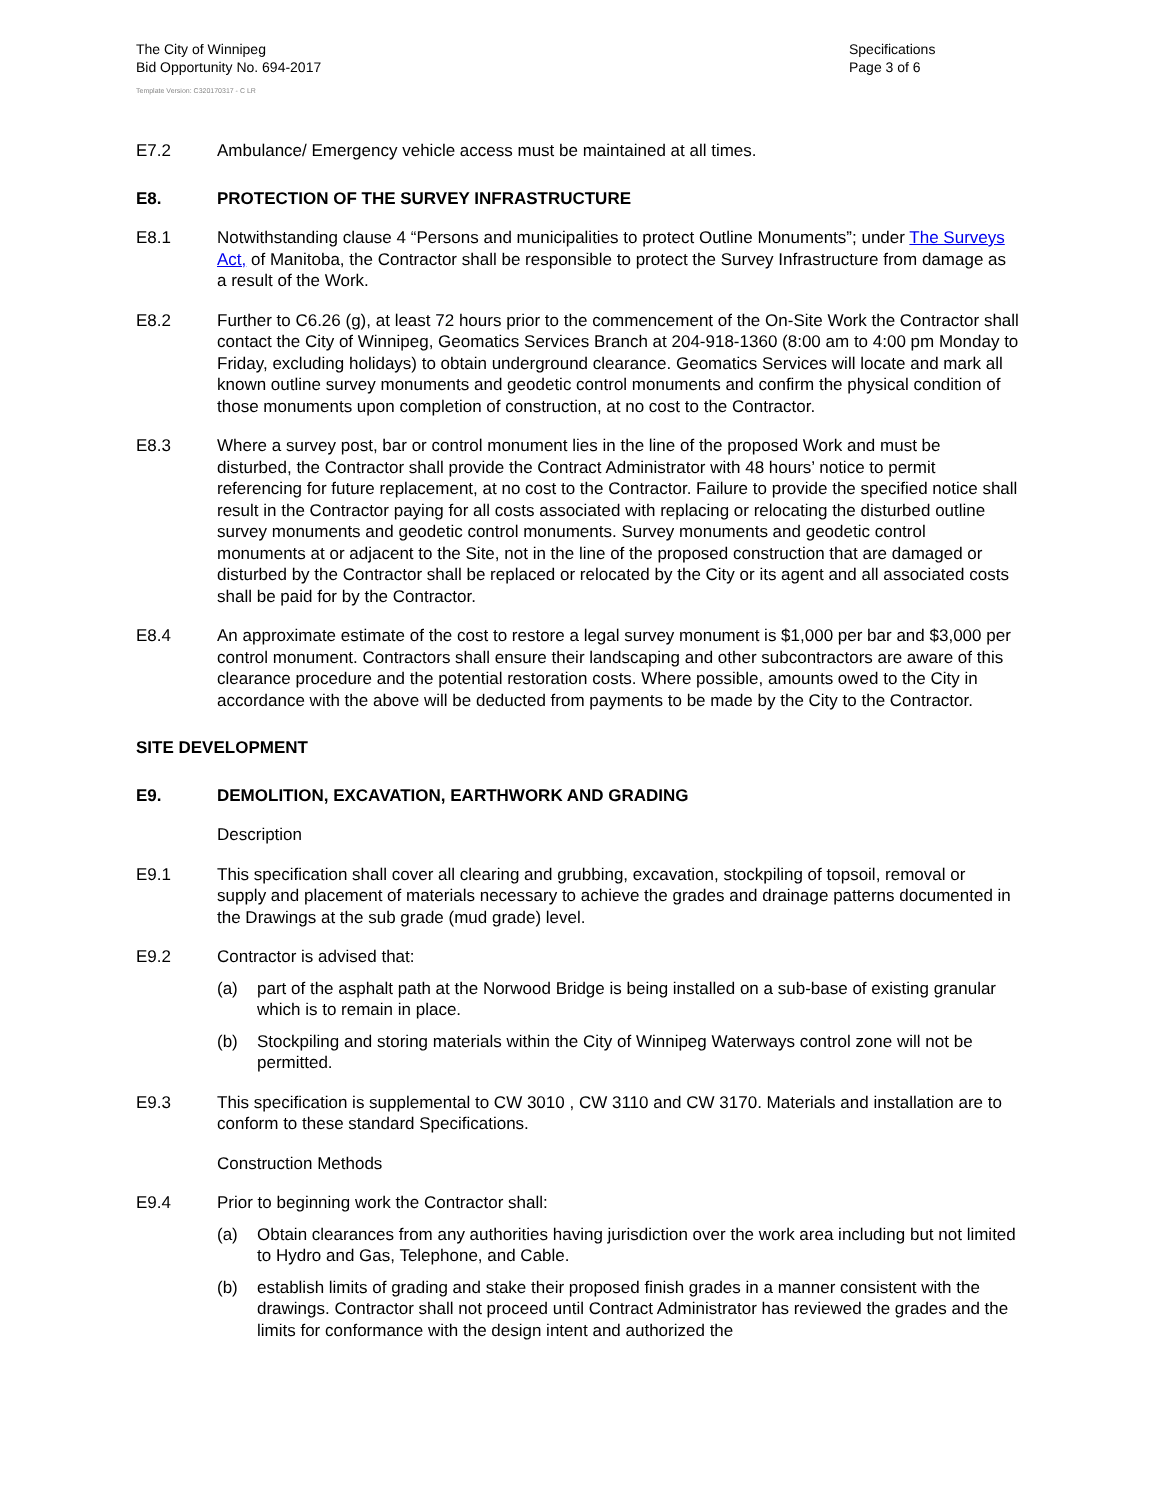The City of Winnipeg
Bid Opportunity No. 694-2017
Template Version: C320170317 - C LR
Specifications
Page 3 of 6
E7.2 Ambulance/ Emergency vehicle access must be maintained at all times.
E8. PROTECTION OF THE SURVEY INFRASTRUCTURE
E8.1 Notwithstanding clause 4 “Persons and municipalities to protect Outline Monuments”; under The Surveys Act, of Manitoba, the Contractor shall be responsible to protect the Survey Infrastructure from damage as a result of the Work.
E8.2 Further to C6.26 (g), at least 72 hours prior to the commencement of the On-Site Work the Contractor shall contact the City of Winnipeg, Geomatics Services Branch at 204-918-1360 (8:00 am to 4:00 pm Monday to Friday, excluding holidays) to obtain underground clearance. Geomatics Services will locate and mark all known outline survey monuments and geodetic control monuments and confirm the physical condition of those monuments upon completion of construction, at no cost to the Contractor.
E8.3 Where a survey post, bar or control monument lies in the line of the proposed Work and must be disturbed, the Contractor shall provide the Contract Administrator with 48 hours’ notice to permit referencing for future replacement, at no cost to the Contractor. Failure to provide the specified notice shall result in the Contractor paying for all costs associated with replacing or relocating the disturbed outline survey monuments and geodetic control monuments. Survey monuments and geodetic control monuments at or adjacent to the Site, not in the line of the proposed construction that are damaged or disturbed by the Contractor shall be replaced or relocated by the City or its agent and all associated costs shall be paid for by the Contractor.
E8.4 An approximate estimate of the cost to restore a legal survey monument is $1,000 per bar and $3,000 per control monument. Contractors shall ensure their landscaping and other subcontractors are aware of this clearance procedure and the potential restoration costs. Where possible, amounts owed to the City in accordance with the above will be deducted from payments to be made by the City to the Contractor.
SITE DEVELOPMENT
E9. DEMOLITION, EXCAVATION, EARTHWORK AND GRADING
Description
E9.1 This specification shall cover all clearing and grubbing, excavation, stockpiling of topsoil, removal or supply and placement of materials necessary to achieve the grades and drainage patterns documented in the Drawings at the sub grade (mud grade) level.
E9.2 Contractor is advised that:
(a) part of the asphalt path at the Norwood Bridge is being installed on a sub-base of existing granular which is to remain in place.
(b) Stockpiling and storing materials within the City of Winnipeg Waterways control zone will not be permitted.
E9.3 This specification is supplemental to CW 3010 , CW 3110 and CW 3170. Materials and installation are to conform to these standard Specifications.
Construction Methods
E9.4 Prior to beginning work the Contractor shall:
(a) Obtain clearances from any authorities having jurisdiction over the work area including but not limited to Hydro and Gas, Telephone, and Cable.
(b) establish limits of grading and stake their proposed finish grades in a manner consistent with the drawings. Contractor shall not proceed until Contract Administrator has reviewed the grades and the limits for conformance with the design intent and authorized the